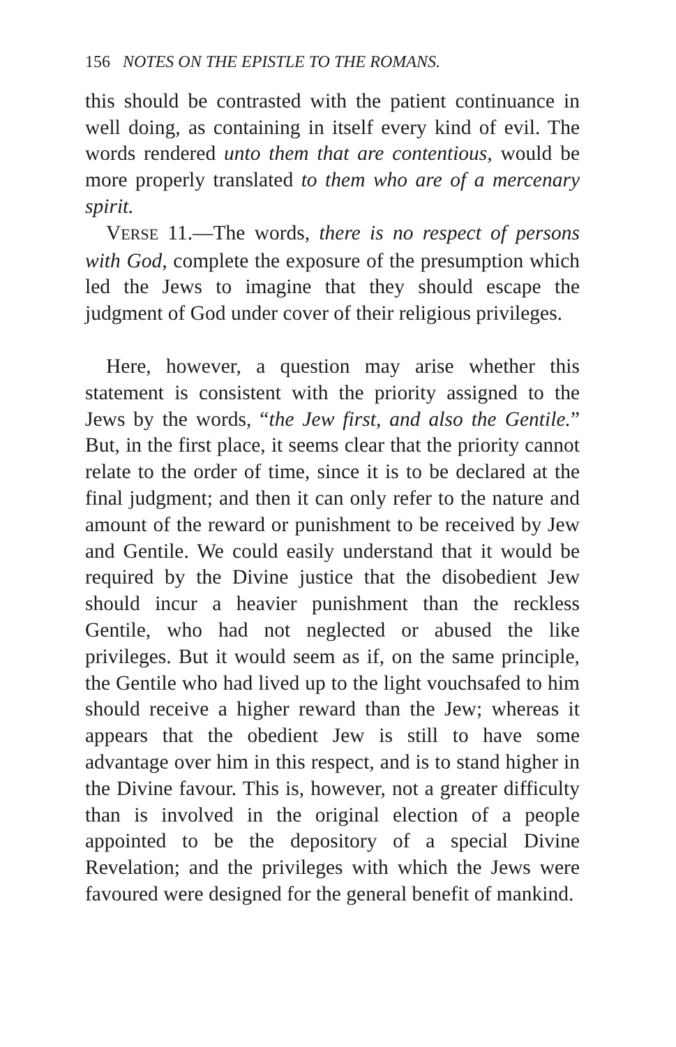156 NOTES ON THE EPISTLE TO THE ROMANS.
this should be contrasted with the patient continuance in well doing, as containing in itself every kind of evil. The words rendered unto them that are contentious, would be more properly translated to them who are of a mercenary spirit.
VERSE 11.—The words, there is no respect of persons with God, complete the exposure of the presumption which led the Jews to imagine that they should escape the judgment of God under cover of their religious privileges.
Here, however, a question may arise whether this statement is consistent with the priority assigned to the Jews by the words, “the Jew first, and also the Gentile.” But, in the first place, it seems clear that the priority cannot relate to the order of time, since it is to be declared at the final judgment; and then it can only refer to the nature and amount of the reward or punishment to be received by Jew and Gentile. We could easily understand that it would be required by the Divine justice that the disobedient Jew should incur a heavier punishment than the reckless Gentile, who had not neglected or abused the like privileges. But it would seem as if, on the same principle, the Gentile who had lived up to the light vouchsafed to him should receive a higher reward than the Jew; whereas it appears that the obedient Jew is still to have some advantage over him in this respect, and is to stand higher in the Divine favour. This is, however, not a greater difficulty than is involved in the original election of a people appointed to be the depository of a special Divine Revelation; and the privileges with which the Jews were favoured were designed for the general benefit of mankind.